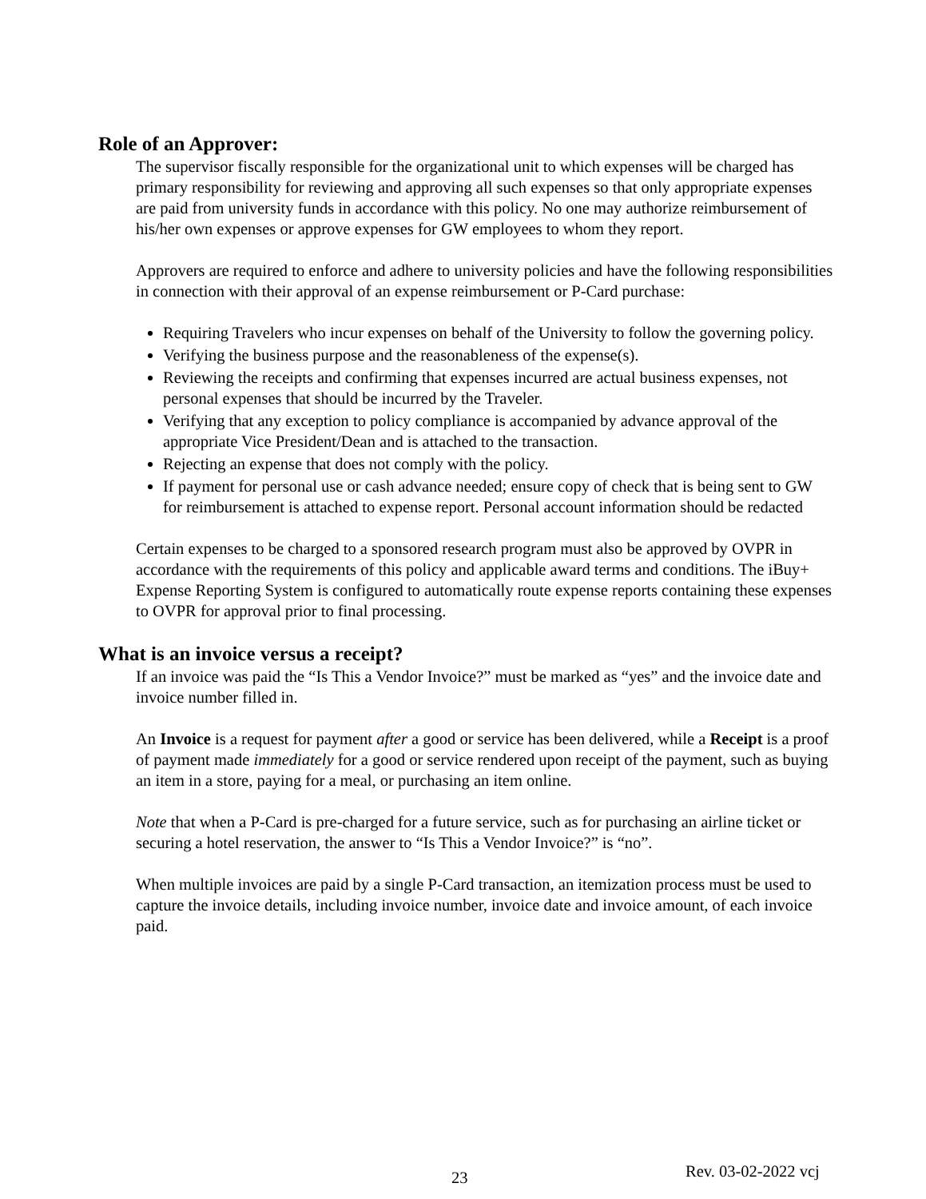Role of an Approver:
The supervisor fiscally responsible for the organizational unit to which expenses will be charged has primary responsibility for reviewing and approving all such expenses so that only appropriate expenses are paid from university funds in accordance with this policy. No one may authorize reimbursement of his/her own expenses or approve expenses for GW employees to whom they report.
Approvers are required to enforce and adhere to university policies and have the following responsibilities in connection with their approval of an expense reimbursement or P-Card purchase:
Requiring Travelers who incur expenses on behalf of the University to follow the governing policy.
Verifying the business purpose and the reasonableness of the expense(s).
Reviewing the receipts and confirming that expenses incurred are actual business expenses, not personal expenses that should be incurred by the Traveler.
Verifying that any exception to policy compliance is accompanied by advance approval of the appropriate Vice President/Dean and is attached to the transaction.
Rejecting an expense that does not comply with the policy.
If payment for personal use or cash advance needed; ensure copy of check that is being sent to GW for reimbursement is attached to expense report. Personal account information should be redacted
Certain expenses to be charged to a sponsored research program must also be approved by OVPR in accordance with the requirements of this policy and applicable award terms and conditions. The iBuy+ Expense Reporting System is configured to automatically route expense reports containing these expenses to OVPR for approval prior to final processing.
What is an invoice versus a receipt?
If an invoice was paid the “Is This a Vendor Invoice?” must be marked as “yes” and the invoice date and invoice number filled in.
An Invoice is a request for payment after a good or service has been delivered, while a Receipt is a proof of payment made immediately for a good or service rendered upon receipt of the payment, such as buying an item in a store, paying for a meal, or purchasing an item online.
Note that when a P-Card is pre-charged for a future service, such as for purchasing an airline ticket or securing a hotel reservation, the answer to “Is This a Vendor Invoice?” is “no”.
When multiple invoices are paid by a single P-Card transaction, an itemization process must be used to capture the invoice details, including invoice number, invoice date and invoice amount, of each invoice paid.
23 Rev. 03-02-2022 vcj